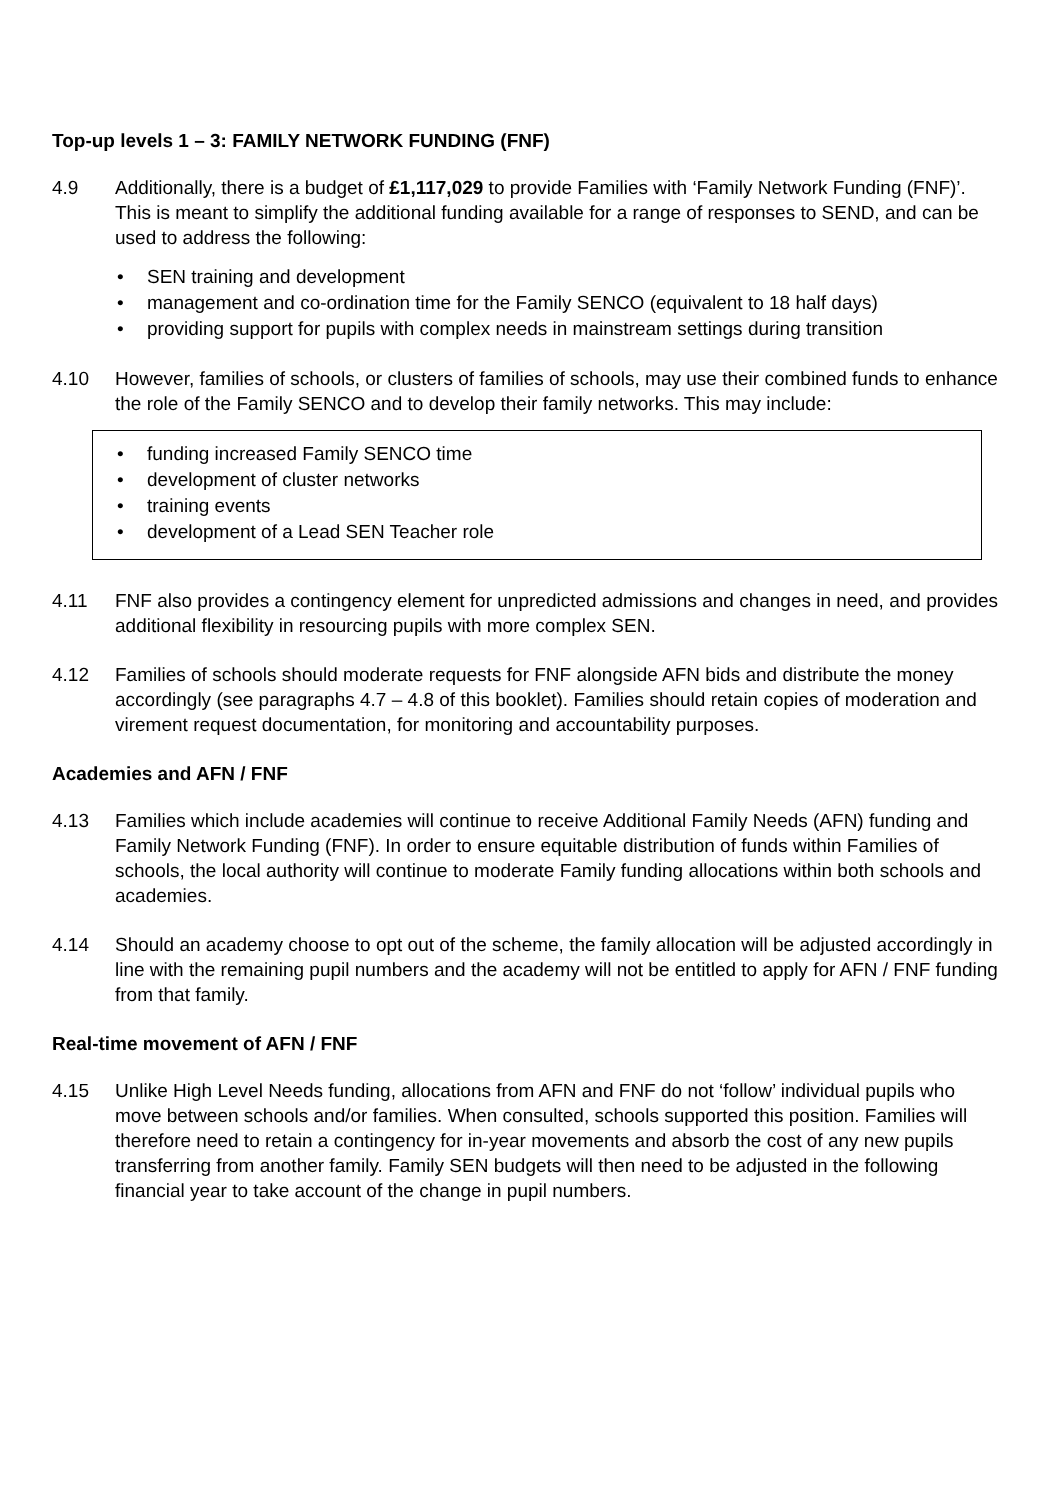Top-up levels 1 – 3: FAMILY NETWORK FUNDING (FNF)
4.9 Additionally, there is a budget of £1,117,029 to provide Families with ‘Family Network Funding (FNF)’. This is meant to simplify the additional funding available for a range of responses to SEND, and can be used to address the following:
• SEN training and development
• management and co-ordination time for the Family SENCO (equivalent to 18 half days)
• providing support for pupils with complex needs in mainstream settings during transition
4.10 However, families of schools, or clusters of families of schools, may use their combined funds to enhance the role of the Family SENCO and to develop their family networks. This may include:
• funding increased Family SENCO time
• development of cluster networks
• training events
• development of a Lead SEN Teacher role
4.11 FNF also provides a contingency element for unpredicted admissions and changes in need, and provides additional flexibility in resourcing pupils with more complex SEN.
4.12 Families of schools should moderate requests for FNF alongside AFN bids and distribute the money accordingly (see paragraphs 4.7 – 4.8 of this booklet). Families should retain copies of moderation and virement request documentation, for monitoring and accountability purposes.
Academies and AFN / FNF
4.13 Families which include academies will continue to receive Additional Family Needs (AFN) funding and Family Network Funding (FNF). In order to ensure equitable distribution of funds within Families of schools, the local authority will continue to moderate Family funding allocations within both schools and academies.
4.14 Should an academy choose to opt out of the scheme, the family allocation will be adjusted accordingly in line with the remaining pupil numbers and the academy will not be entitled to apply for AFN / FNF funding from that family.
Real-time movement of AFN / FNF
4.15 Unlike High Level Needs funding, allocations from AFN and FNF do not ‘follow’ individual pupils who move between schools and/or families. When consulted, schools supported this position. Families will therefore need to retain a contingency for in-year movements and absorb the cost of any new pupils transferring from another family. Family SEN budgets will then need to be adjusted in the following financial year to take account of the change in pupil numbers.